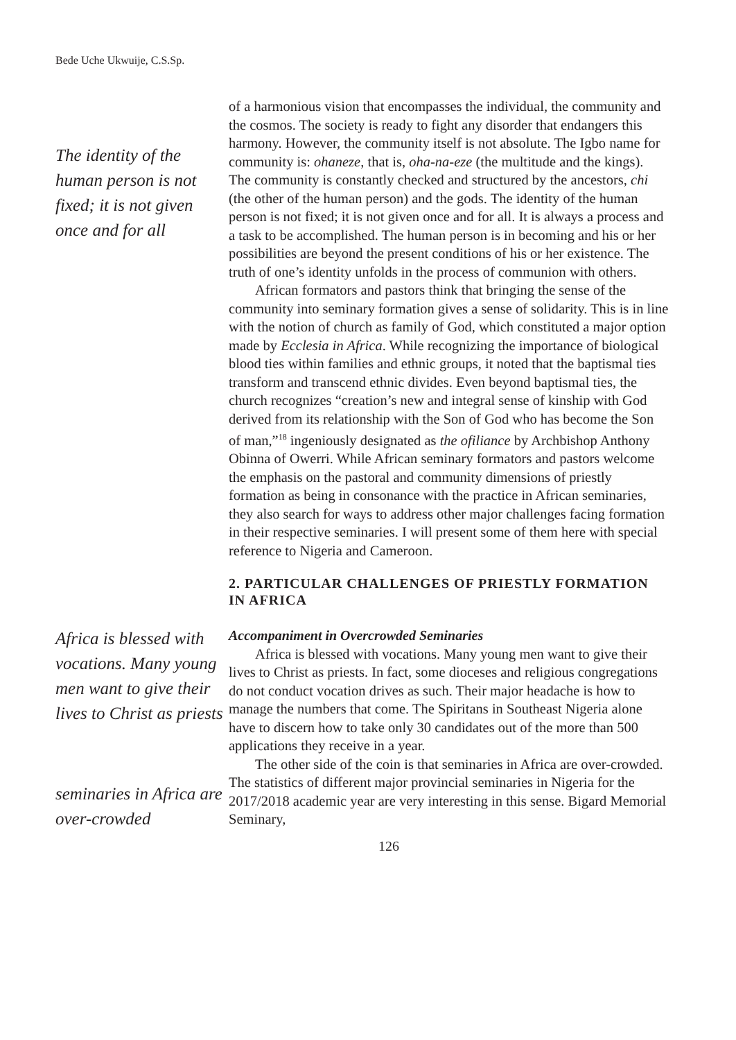Bede Uche Ukwuije, C.S.Sp.
The identity of the human person is not fixed; it is not given once and for all
of a harmonious vision that encompasses the individual, the community and the cosmos. The society is ready to fight any disorder that endangers this harmony. However, the community itself is not absolute. The Igbo name for community is: ohaneze, that is, oha-na-eze (the multitude and the kings). The community is constantly checked and structured by the ancestors, chi (the other of the human person) and the gods. The identity of the human person is not fixed; it is not given once and for all. It is always a process and a task to be accomplished. The human person is in becoming and his or her possibilities are beyond the present conditions of his or her existence. The truth of one’s identity unfolds in the process of communion with others.
African formators and pastors think that bringing the sense of the community into seminary formation gives a sense of solidarity. This is in line with the notion of church as family of God, which constituted a major option made by Ecclesia in Africa. While recognizing the importance of biological blood ties within families and ethnic groups, it noted that the baptismal ties transform and transcend ethnic divides. Even beyond baptismal ties, the church recognizes “creation’s new and integral sense of kinship with God derived from its relationship with the Son of God who has become the Son of man,”<sup>18</sup> ingeniously designated as the ofiliance by Archbishop Anthony Obinna of Owerri. While African seminary formators and pastors welcome the emphasis on the pastoral and community dimensions of priestly formation as being in consonance with the practice in African seminaries, they also search for ways to address other major challenges facing formation in their respective seminaries. I will present some of them here with special reference to Nigeria and Cameroon.
2. PARTICULAR CHALLENGES OF PRIESTLY FORMATION IN AFRICA
Africa is blessed with vocations. Many young men want to give their lives to Christ as priests
seminaries in Africa are over-crowded
Accompaniment in Overcrowded Seminaries
Africa is blessed with vocations. Many young men want to give their lives to Christ as priests. In fact, some dioceses and religious congregations do not conduct vocation drives as such. Their major headache is how to manage the numbers that come. The Spiritans in Southeast Nigeria alone have to discern how to take only 30 candidates out of the more than 500 applications they receive in a year.
The other side of the coin is that seminaries in Africa are over-crowded. The statistics of different major provincial seminaries in Nigeria for the 2017/2018 academic year are very interesting in this sense. Bigard Memorial Seminary,
126